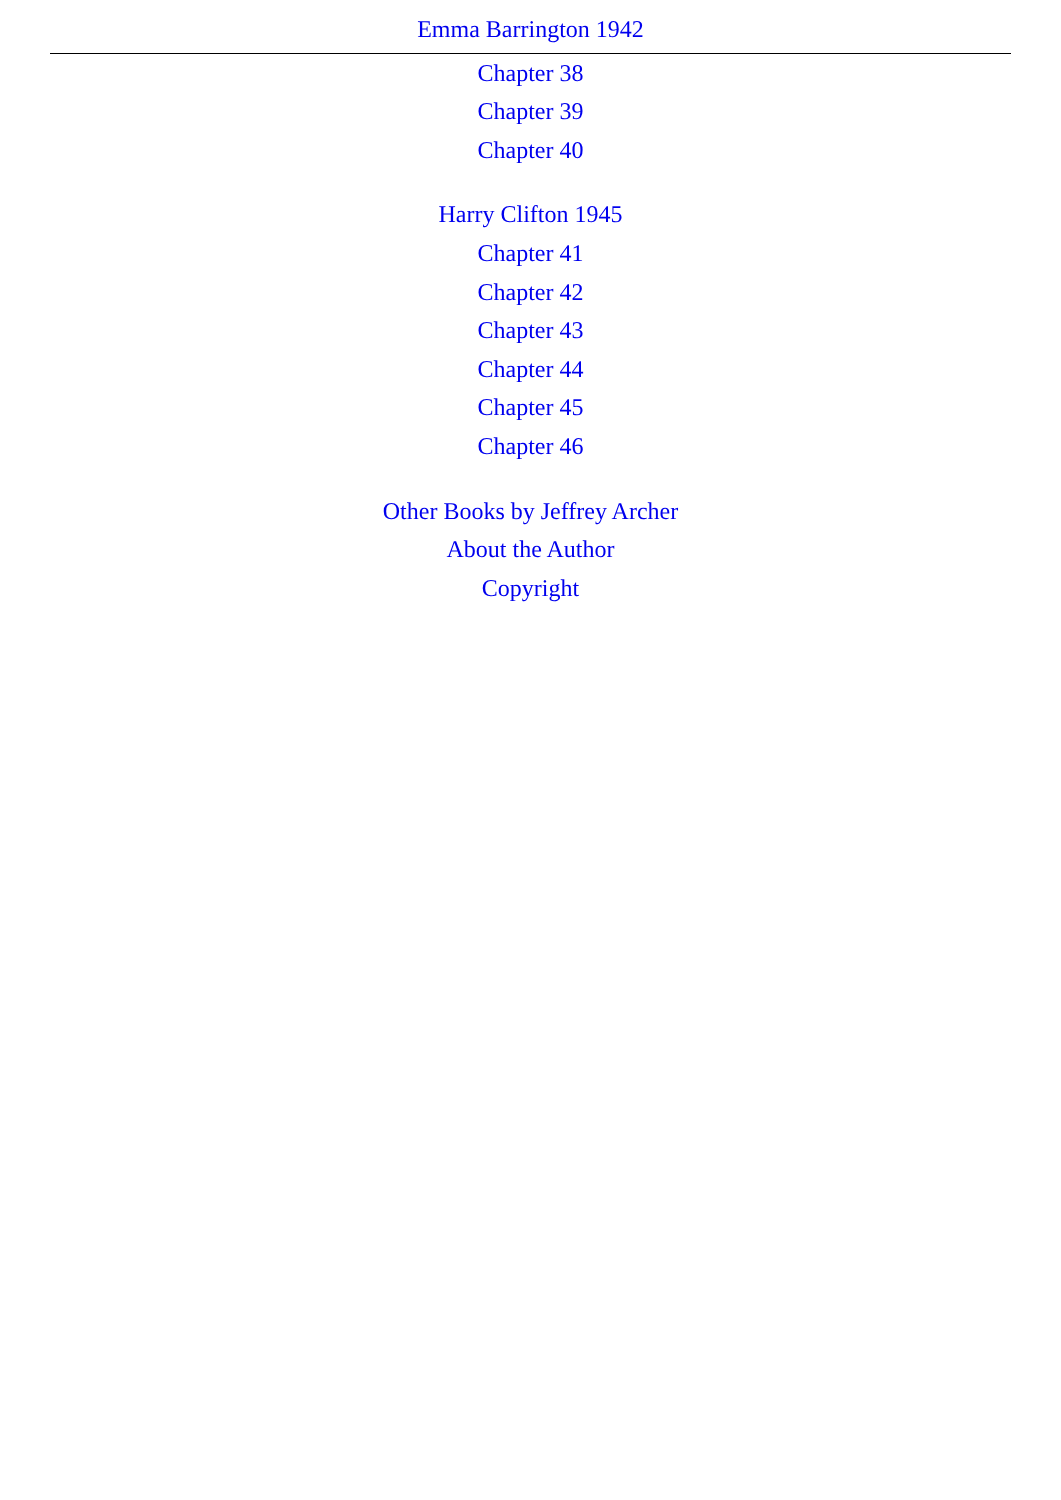Emma Barrington 1942
Chapter 38
Chapter 39
Chapter 40
Harry Clifton 1945
Chapter 41
Chapter 42
Chapter 43
Chapter 44
Chapter 45
Chapter 46
Other Books by Jeffrey Archer
About the Author
Copyright